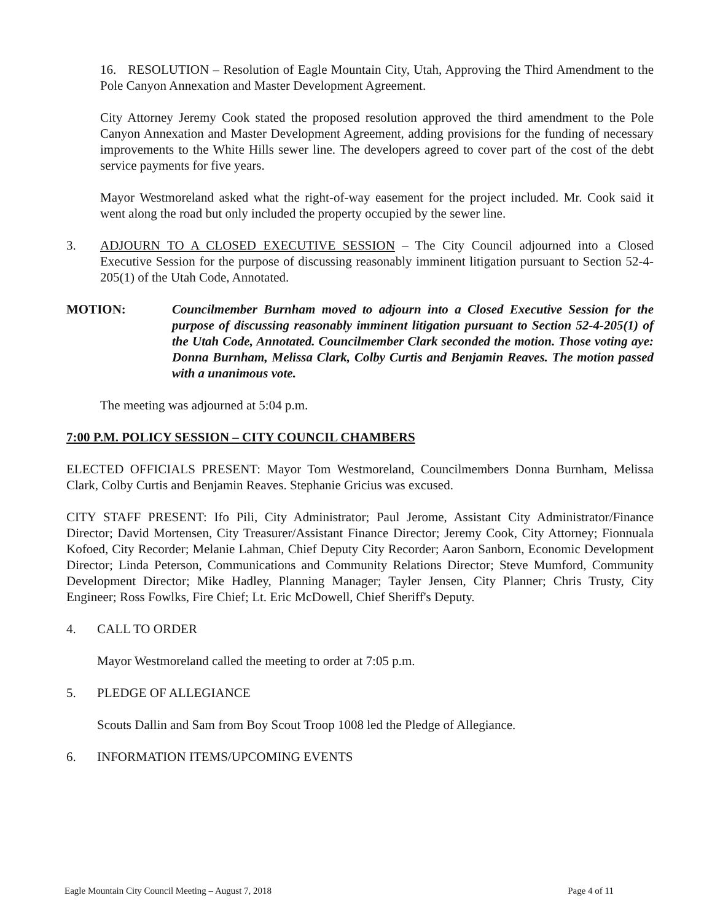16. RESOLUTION – Resolution of Eagle Mountain City, Utah, Approving the Third Amendment to the Pole Canyon Annexation and Master Development Agreement.
City Attorney Jeremy Cook stated the proposed resolution approved the third amendment to the Pole Canyon Annexation and Master Development Agreement, adding provisions for the funding of necessary improvements to the White Hills sewer line. The developers agreed to cover part of the cost of the debt service payments for five years.
Mayor Westmoreland asked what the right-of-way easement for the project included. Mr. Cook said it went along the road but only included the property occupied by the sewer line.
3. ADJOURN TO A CLOSED EXECUTIVE SESSION – The City Council adjourned into a Closed Executive Session for the purpose of discussing reasonably imminent litigation pursuant to Section 52-4-205(1) of the Utah Code, Annotated.
MOTION: Councilmember Burnham moved to adjourn into a Closed Executive Session for the purpose of discussing reasonably imminent litigation pursuant to Section 52-4-205(1) of the Utah Code, Annotated. Councilmember Clark seconded the motion. Those voting aye: Donna Burnham, Melissa Clark, Colby Curtis and Benjamin Reaves. The motion passed with a unanimous vote.
The meeting was adjourned at 5:04 p.m.
7:00 P.M. POLICY SESSION – CITY COUNCIL CHAMBERS
ELECTED OFFICIALS PRESENT: Mayor Tom Westmoreland, Councilmembers Donna Burnham, Melissa Clark, Colby Curtis and Benjamin Reaves. Stephanie Gricius was excused.
CITY STAFF PRESENT: Ifo Pili, City Administrator; Paul Jerome, Assistant City Administrator/Finance Director; David Mortensen, City Treasurer/Assistant Finance Director; Jeremy Cook, City Attorney; Fionnuala Kofoed, City Recorder; Melanie Lahman, Chief Deputy City Recorder; Aaron Sanborn, Economic Development Director; Linda Peterson, Communications and Community Relations Director; Steve Mumford, Community Development Director; Mike Hadley, Planning Manager; Tayler Jensen, City Planner; Chris Trusty, City Engineer; Ross Fowlks, Fire Chief; Lt. Eric McDowell, Chief Sheriff's Deputy.
4. CALL TO ORDER
Mayor Westmoreland called the meeting to order at 7:05 p.m.
5. PLEDGE OF ALLEGIANCE
Scouts Dallin and Sam from Boy Scout Troop 1008 led the Pledge of Allegiance.
6. INFORMATION ITEMS/UPCOMING EVENTS
Eagle Mountain City Council Meeting – August 7, 2018 Page 4 of 11